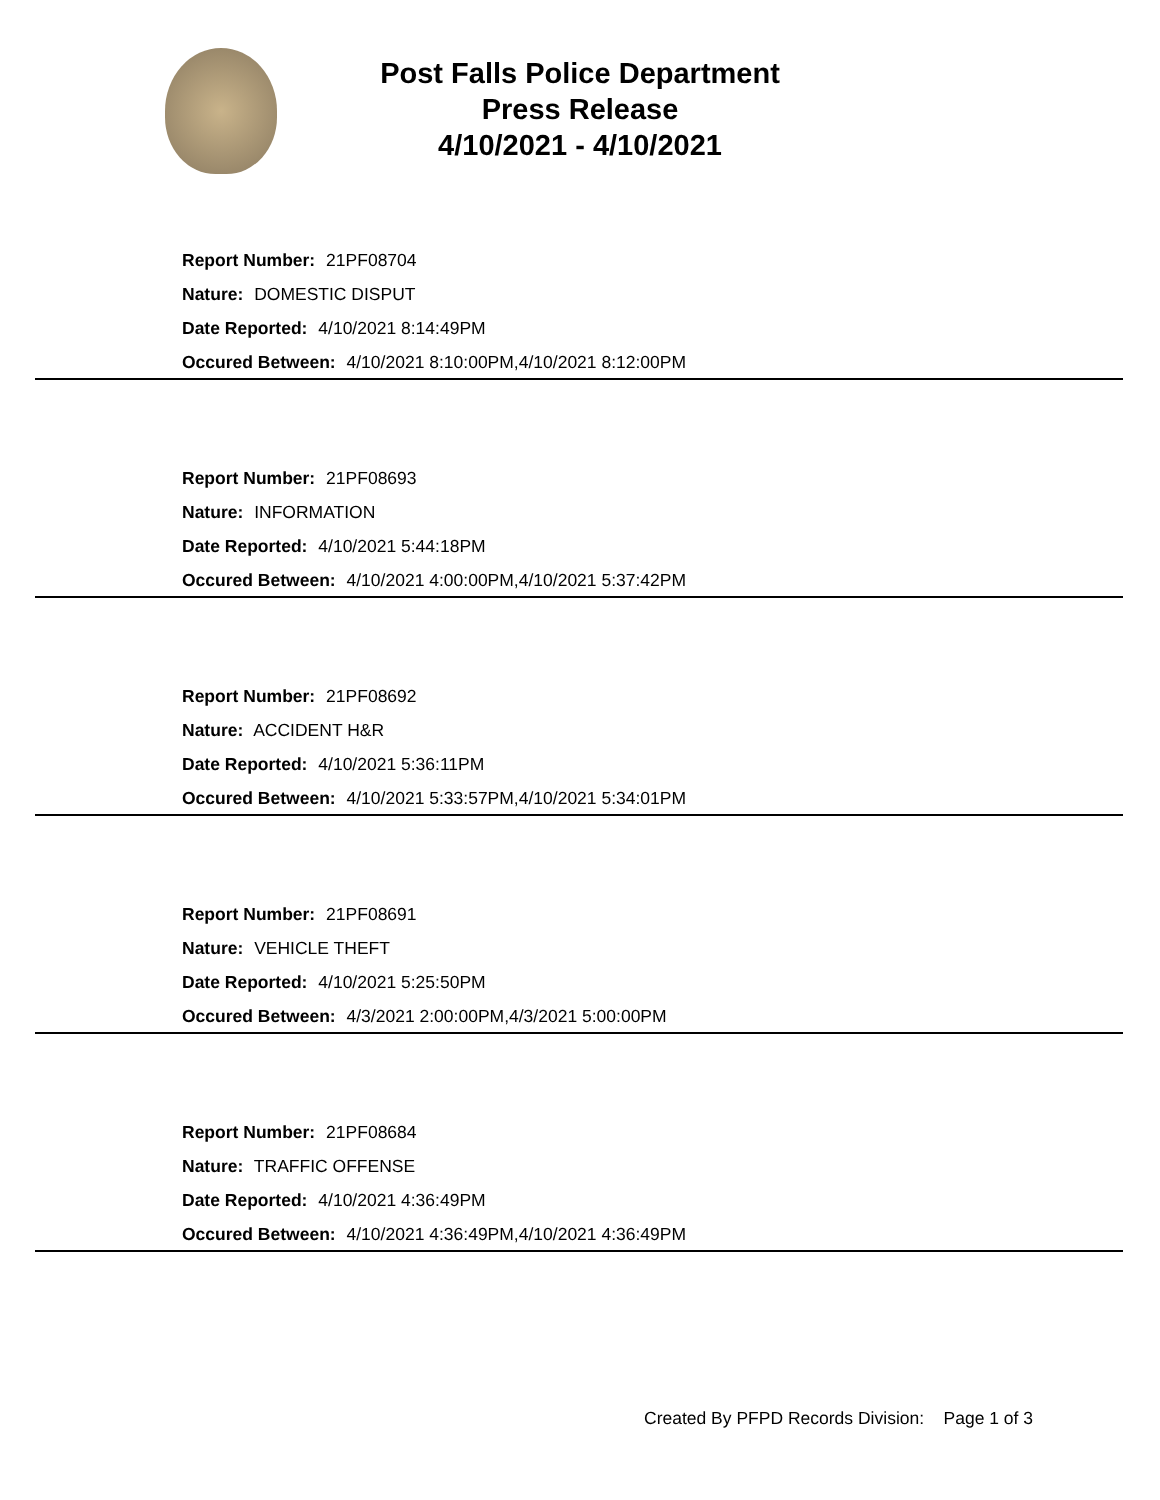Post Falls Police Department
Press Release
4/10/2021 - 4/10/2021
Report Number: 21PF08704
Nature: DOMESTIC DISPUT
Date Reported: 4/10/2021 8:14:49PM
Occured Between: 4/10/2021 8:10:00PM,4/10/2021 8:12:00PM
Report Number: 21PF08693
Nature: INFORMATION
Date Reported: 4/10/2021 5:44:18PM
Occured Between: 4/10/2021 4:00:00PM,4/10/2021 5:37:42PM
Report Number: 21PF08692
Nature: ACCIDENT H&R
Date Reported: 4/10/2021 5:36:11PM
Occured Between: 4/10/2021 5:33:57PM,4/10/2021 5:34:01PM
Report Number: 21PF08691
Nature: VEHICLE THEFT
Date Reported: 4/10/2021 5:25:50PM
Occured Between: 4/3/2021 2:00:00PM,4/3/2021 5:00:00PM
Report Number: 21PF08684
Nature: TRAFFIC OFFENSE
Date Reported: 4/10/2021 4:36:49PM
Occured Between: 4/10/2021 4:36:49PM,4/10/2021 4:36:49PM
Created By PFPD Records Division: Page 1 of 3